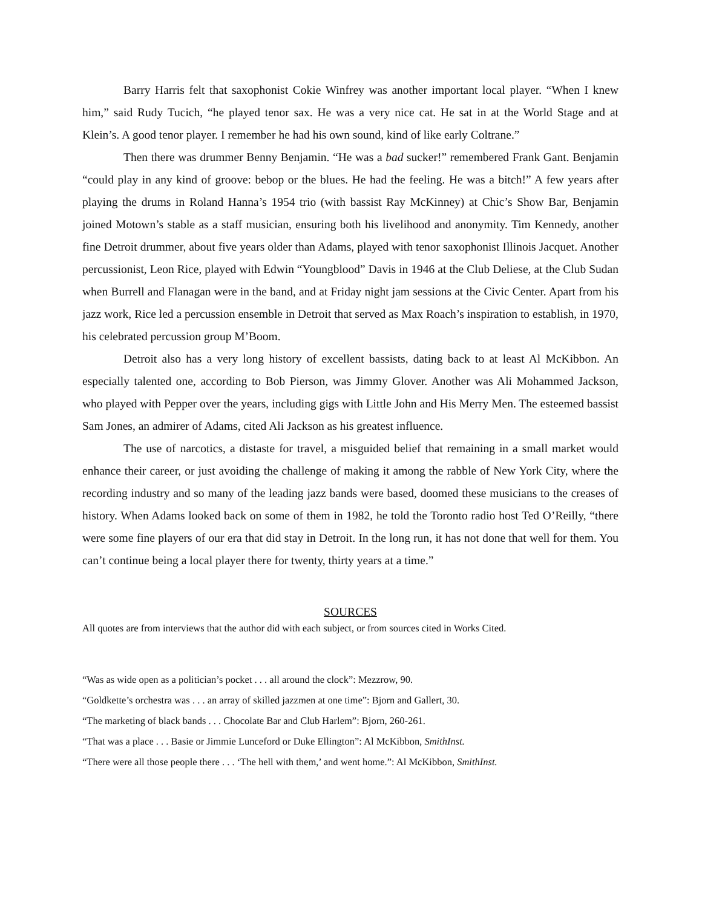Barry Harris felt that saxophonist Cokie Winfrey was another important local player. “When I knew him,” said Rudy Tucich, “he played tenor sax. He was a very nice cat. He sat in at the World Stage and at Klein’s. A good tenor player. I remember he had his own sound, kind of like early Coltrane.”
Then there was drummer Benny Benjamin. “He was a bad sucker!” remembered Frank Gant. Benjamin “could play in any kind of groove: bebop or the blues. He had the feeling. He was a bitch!” A few years after playing the drums in Roland Hanna’s 1954 trio (with bassist Ray McKinney) at Chic’s Show Bar, Benjamin joined Motown’s stable as a staff musician, ensuring both his livelihood and anonymity. Tim Kennedy, another fine Detroit drummer, about five years older than Adams, played with tenor saxophonist Illinois Jacquet. Another percussionist, Leon Rice, played with Edwin “Youngblood” Davis in 1946 at the Club Deliese, at the Club Sudan when Burrell and Flanagan were in the band, and at Friday night jam sessions at the Civic Center. Apart from his jazz work, Rice led a percussion ensemble in Detroit that served as Max Roach’s inspiration to establish, in 1970, his celebrated percussion group M’Boom.
Detroit also has a very long history of excellent bassists, dating back to at least Al McKibbon. An especially talented one, according to Bob Pierson, was Jimmy Glover. Another was Ali Mohammed Jackson, who played with Pepper over the years, including gigs with Little John and His Merry Men. The esteemed bassist Sam Jones, an admirer of Adams, cited Ali Jackson as his greatest influence.
The use of narcotics, a distaste for travel, a misguided belief that remaining in a small market would enhance their career, or just avoiding the challenge of making it among the rabble of New York City, where the recording industry and so many of the leading jazz bands were based, doomed these musicians to the creases of history. When Adams looked back on some of them in 1982, he told the Toronto radio host Ted O’Reilly, “there were some fine players of our era that did stay in Detroit. In the long run, it has not done that well for them. You can’t continue being a local player there for twenty, thirty years at a time.”
SOURCES
All quotes are from interviews that the author did with each subject, or from sources cited in Works Cited.
“Was as wide open as a politician’s pocket . . . all around the clock”: Mezzrow, 90.
“Goldkette’s orchestra was . . . an array of skilled jazzmen at one time”: Bjorn and Gallert, 30.
“The marketing of black bands . . . Chocolate Bar and Club Harlem”: Bjorn, 260-261.
“That was a place . . . Basie or Jimmie Lunceford or Duke Ellington”: Al McKibbon, SmithInst.
“There were all those people there . . . ‘The hell with them,’ and went home.”: Al McKibbon, SmithInst.